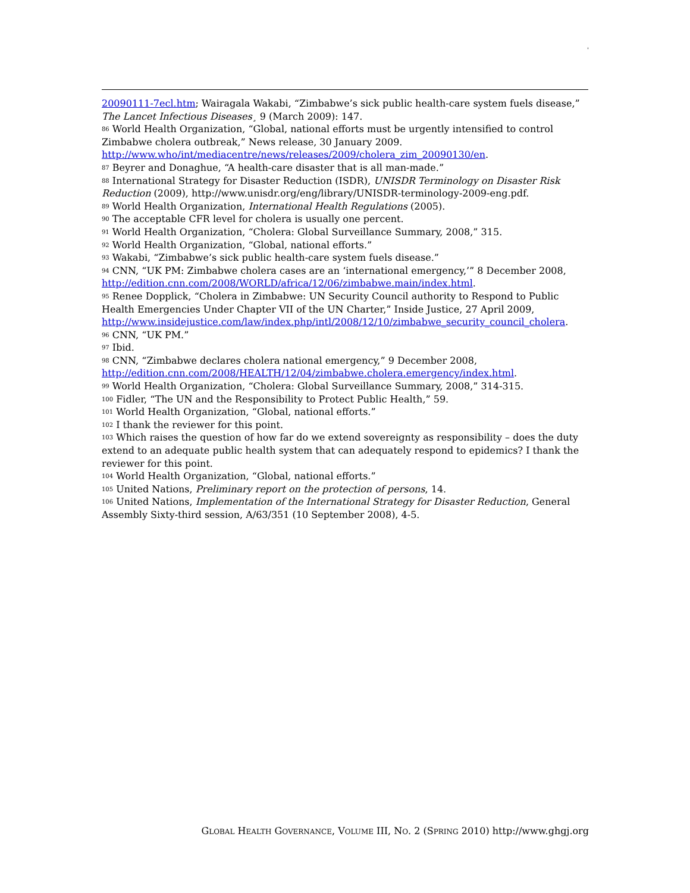'
20090111-7ecl.htm; Wairagala Wakabi, “Zimbabwe’s sick public health-care system fuels disease,” The Lancet Infectious Diseases¸ 9 (March 2009): 147.
<sup>86</sup> World Health Organization, “Global, national efforts must be urgently intensified to control Zimbabwe cholera outbreak,” News release, 30 January 2009.
http://www.who/int/mediacentre/news/releases/2009/cholera_zim_20090130/en.
<sup>87</sup> Beyrer and Donaghue, “A health-care disaster that is all man-made.”
<sup>88</sup> International Strategy for Disaster Reduction (ISDR), UNISDR Terminology on Disaster Risk Reduction (2009), http://www.unisdr.org/eng/library/UNISDR-terminology-2009-eng.pdf.
<sup>89</sup> World Health Organization, International Health Regulations (2005).
<sup>90</sup> The acceptable CFR level for cholera is usually one percent.
<sup>91</sup> World Health Organization, “Cholera: Global Surveillance Summary, 2008,” 315.
<sup>92</sup> World Health Organization, “Global, national efforts.”
<sup>93</sup> Wakabi, “Zimbabwe’s sick public health-care system fuels disease.”
<sup>94</sup> CNN, “UK PM: Zimbabwe cholera cases are an ‘international emergency,’” 8 December 2008, http://edition.cnn.com/2008/WORLD/africa/12/06/zimbabwe.main/index.html.
<sup>95</sup> Renee Dopplick, “Cholera in Zimbabwe: UN Security Council authority to Respond to Public Health Emergencies Under Chapter VII of the UN Charter,” Inside Justice, 27 April 2009, http://www.insidejustice.com/law/index.php/intl/2008/12/10/zimbabwe_security_council_cholera.
<sup>96</sup> CNN, “UK PM.”
<sup>97</sup> Ibid.
<sup>98</sup> CNN, “Zimbabwe declares cholera national emergency,” 9 December 2008, http://edition.cnn.com/2008/HEALTH/12/04/zimbabwe.cholera.emergency/index.html.
<sup>99</sup> World Health Organization, “Cholera: Global Surveillance Summary, 2008,” 314-315.
<sup>100</sup> Fidler, “The UN and the Responsibility to Protect Public Health,” 59.
<sup>101</sup> World Health Organization, “Global, national efforts.”
<sup>102</sup> I thank the reviewer for this point.
<sup>103</sup> Which raises the question of how far do we extend sovereignty as responsibility – does the duty extend to an adequate public health system that can adequately respond to epidemics? I thank the reviewer for this point.
<sup>104</sup> World Health Organization, “Global, national efforts.”
<sup>105</sup> United Nations, Preliminary report on the protection of persons, 14.
<sup>106</sup> United Nations, Implementation of the International Strategy for Disaster Reduction, General Assembly Sixty-third session, A/63/351 (10 September 2008), 4-5.
GLOBAL HEALTH GOVERNANCE, VOLUME III, NO. 2 (SPRING 2010) http://www.ghgj.org